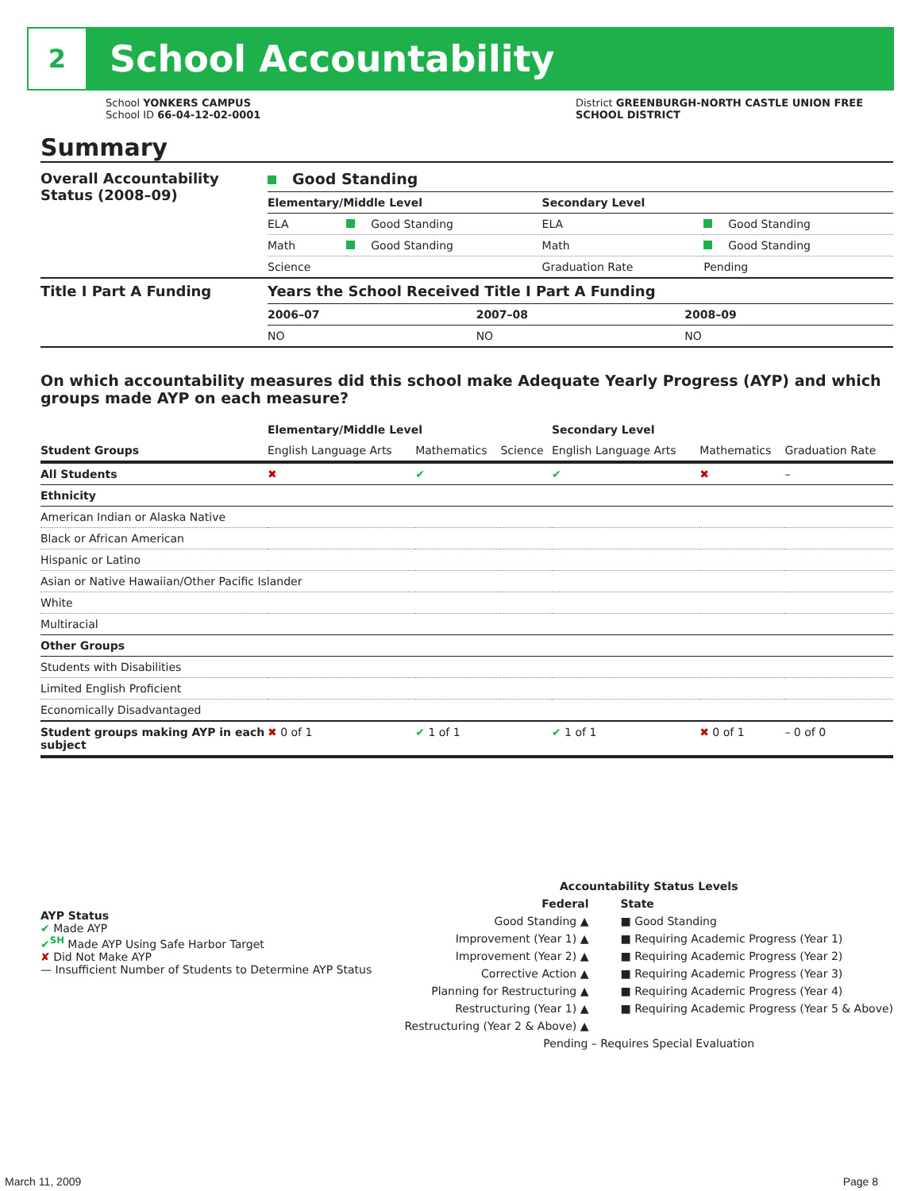2
School Accountability
School YONKERS CAMPUS
School ID 66-04-12-02-0001
District GREENBURGH-NORTH CASTLE UNION FREE SCHOOL DISTRICT
Summary
| Overall Accountability Status (2008–09) | Good Standing | | | |
| --- | --- | --- | --- | --- |
| | Elementary/Middle Level | | Secondary Level | |
| | ELA | Good Standing | ELA | Good Standing |
| | Math | Good Standing | Math | Good Standing |
| | Science | | Graduation Rate | Pending |
| Title I Part A Funding | Years the School Received Title I Part A Funding | | |
| --- | --- | --- | --- |
| | 2006–07 | 2007–08 | 2008–09 |
| | NO | NO | NO |
On which accountability measures did this school make Adequate Yearly Progress (AYP) and which groups made AYP on each measure?
| | Elementary/Middle Level | | | Secondary Level | | |
| --- | --- | --- | --- | --- | --- | --- |
| Student Groups | English Language Arts | Mathematics | Science | English Language Arts | Mathematics | Graduation Rate |
| All Students | ✖ | ✔ | | ✔ | ✖ | – |
| Ethnicity | | | | | | |
| American Indian or Alaska Native | | | | | | |
| Black or African American | | | | | | |
| Hispanic or Latino | | | | | | |
| Asian or Native Hawaiian/Other Pacific Islander | | | | | | |
| White | | | | | | |
| Multiracial | | | | | | |
| Other Groups | | | | | | |
| Students with Disabilities | | | | | | |
| Limited English Proficient | | | | | | |
| Economically Disadvantaged | | | | | | |
| Student groups making AYP in each subject | ✖ 0 of 1 | ✔ 1 of 1 | | ✔ 1 of 1 | ✖ 0 of 1 | – 0 of 0 |
AYP Status
✔ Made AYP
✔<sup>SH</sup> Made AYP Using Safe Harbor Target
✘ Did Not Make AYP
— Insufficient Number of Students to Determine AYP Status
Accountability Status Levels
Federal
Good Standing ▲
Improvement (Year 1) ▲
Improvement (Year 2) ▲
Corrective Action ▲
Planning for Restructuring ▲
Restructuring (Year 1) ▲
Restructuring (Year 2 & Above) ▲
State
■ Good Standing
■ Requiring Academic Progress (Year 1)
■ Requiring Academic Progress (Year 2)
■ Requiring Academic Progress (Year 3)
■ Requiring Academic Progress (Year 4)
■ Requiring Academic Progress (Year 5 & Above)
Pending – Requires Special Evaluation
March 11, 2009 Page 8